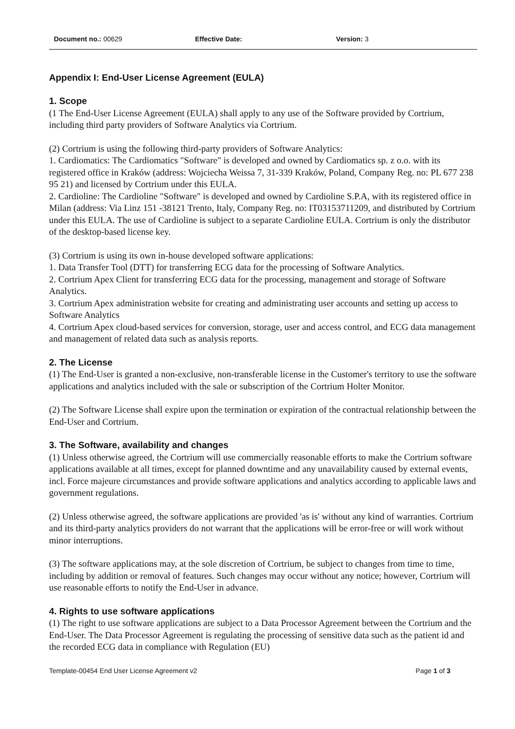Document no.: 00629 Effective Date: Version: 3
Appendix I: End-User License Agreement (EULA)
1. Scope
(1 The End-User License Agreement (EULA) shall apply to any use of the Software provided by Cortrium, including third party providers of Software Analytics via Cortrium.
(2) Cortrium is using the following third-party providers of Software Analytics:
1. Cardiomatics: The Cardiomatics "Software" is developed and owned by Cardiomatics sp. z o.o. with its registered office in Kraków (address: Wojciecha Weissa 7, 31-339 Kraków, Poland, Company Reg. no: PL 677 238 95 21) and licensed by Cortrium under this EULA.
2. Cardioline: The Cardioline "Software" is developed and owned by Cardioline S.P.A, with its registered office in Milan (address: Via Linz 151 -38121 Trento, Italy, Company Reg. no: IT03153711209, and distributed by Cortrium under this EULA. The use of Cardioline is subject to a separate Cardioline EULA. Cortrium is only the distributor of the desktop-based license key.
(3) Cortrium is using its own in-house developed software applications:
1. Data Transfer Tool (DTT) for transferring ECG data for the processing of Software Analytics.
2. Cortrium Apex Client for transferring ECG data for the processing, management and storage of Software Analytics.
3. Cortrium Apex administration website for creating and administrating user accounts and setting up access to Software Analytics
4. Cortrium Apex cloud-based services for conversion, storage, user and access control, and ECG data management and management of related data such as analysis reports.
2. The License
(1) The End-User is granted a non-exclusive, non-transferable license in the Customer's territory to use the software applications and analytics included with the sale or subscription of the Cortrium Holter Monitor.
(2) The Software License shall expire upon the termination or expiration of the contractual relationship between the End-User and Cortrium.
3. The Software, availability and changes
(1) Unless otherwise agreed, the Cortrium will use commercially reasonable efforts to make the Cortrium software applications available at all times, except for planned downtime and any unavailability caused by external events, incl. Force majeure circumstances and provide software applications and analytics according to applicable laws and government regulations.
(2) Unless otherwise agreed, the software applications are provided 'as is' without any kind of warranties. Cortrium and its third-party analytics providers do not warrant that the applications will be error-free or will work without minor interruptions.
(3) The software applications may, at the sole discretion of Cortrium, be subject to changes from time to time, including by addition or removal of features. Such changes may occur without any notice; however, Cortrium will use reasonable efforts to notify the End-User in advance.
4. Rights to use software applications
(1) The right to use software applications are subject to a Data Processor Agreement between the Cortrium and the End-User. The Data Processor Agreement is regulating the processing of sensitive data such as the patient id and the recorded ECG data in compliance with Regulation (EU)
Template-00454 End User License Agreement v2 Page 1 of 3